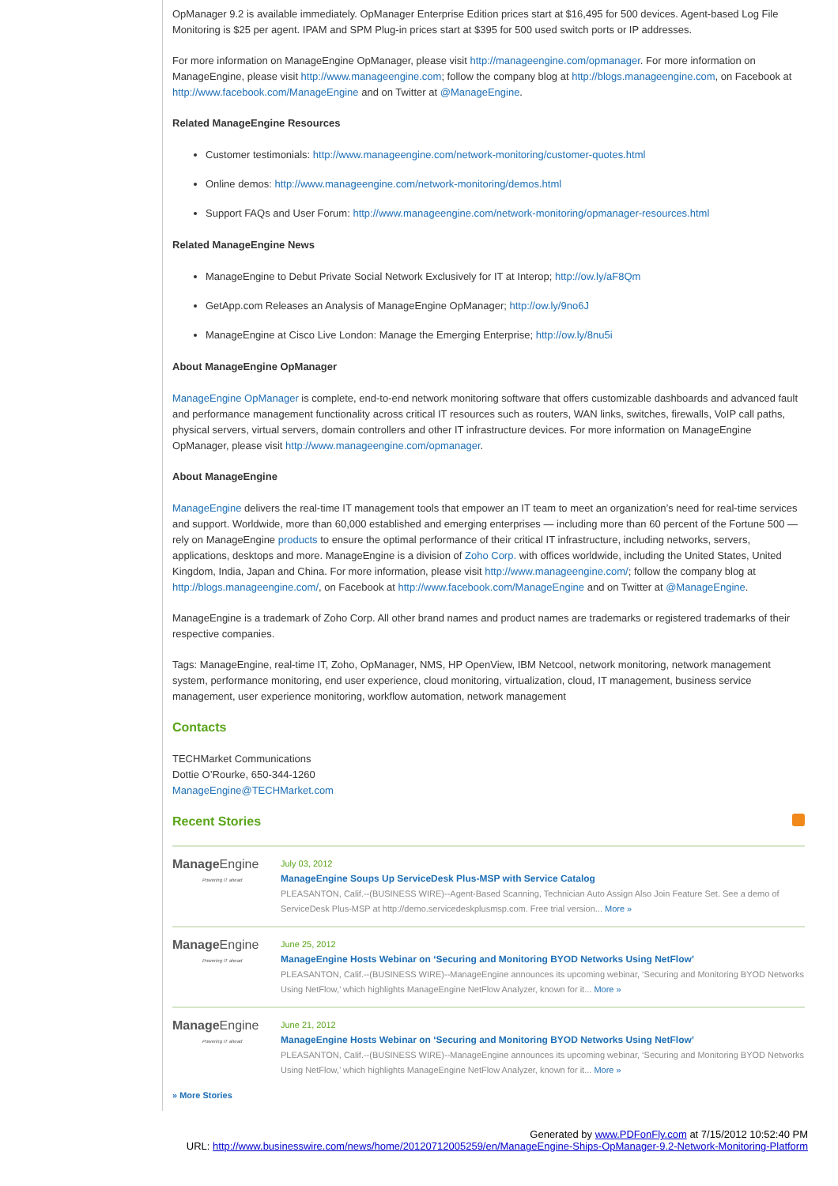OpManager 9.2 is available immediately. OpManager Enterprise Edition prices start at $16,495 for 500 devices. Agent-based Log File Monitoring is $25 per agent. IPAM and SPM Plug-in prices start at $395 for 500 used switch ports or IP addresses.
For more information on ManageEngine OpManager, please visit http://manageengine.com/opmanager. For more information on ManageEngine, please visit http://www.manageengine.com; follow the company blog at http://blogs.manageengine.com, on Facebook at http://www.facebook.com/ManageEngine and on Twitter at @ManageEngine.
Related ManageEngine Resources
Customer testimonials: http://www.manageengine.com/network-monitoring/customer-quotes.html
Online demos: http://www.manageengine.com/network-monitoring/demos.html
Support FAQs and User Forum: http://www.manageengine.com/network-monitoring/opmanager-resources.html
Related ManageEngine News
ManageEngine to Debut Private Social Network Exclusively for IT at Interop; http://ow.ly/aF8Qm
GetApp.com Releases an Analysis of ManageEngine OpManager; http://ow.ly/9no6J
ManageEngine at Cisco Live London: Manage the Emerging Enterprise; http://ow.ly/8nu5i
About ManageEngine OpManager
ManageEngine OpManager is complete, end-to-end network monitoring software that offers customizable dashboards and advanced fault and performance management functionality across critical IT resources such as routers, WAN links, switches, firewalls, VoIP call paths, physical servers, virtual servers, domain controllers and other IT infrastructure devices. For more information on ManageEngine OpManager, please visit http://www.manageengine.com/opmanager.
About ManageEngine
ManageEngine delivers the real-time IT management tools that empower an IT team to meet an organization’s need for real-time services and support. Worldwide, more than 60,000 established and emerging enterprises — including more than 60 percent of the Fortune 500 — rely on ManageEngine products to ensure the optimal performance of their critical IT infrastructure, including networks, servers, applications, desktops and more. ManageEngine is a division of Zoho Corp. with offices worldwide, including the United States, United Kingdom, India, Japan and China. For more information, please visit http://www.manageengine.com/; follow the company blog at http://blogs.manageengine.com/, on Facebook at http://www.facebook.com/ManageEngine and on Twitter at @ManageEngine.
ManageEngine is a trademark of Zoho Corp. All other brand names and product names are trademarks or registered trademarks of their respective companies.
Tags: ManageEngine, real-time IT, Zoho, OpManager, NMS, HP OpenView, IBM Netcool, network monitoring, network management system, performance monitoring, end user experience, cloud monitoring, virtualization, cloud, IT management, business service management, user experience monitoring, workflow automation, network management
Contacts
TECHMarket Communications
Dottie O’Rourke, 650-344-1260
ManageEngine@TECHMarket.com
Recent Stories
Manage Engine
Powering IT ahead
July 03, 2012
ManageEngine Soups Up ServiceDesk Plus-MSP with Service Catalog
PLEASANTON, Calif.--(BUSINESS WIRE)--Agent-Based Scanning, Technician Auto Assign Also Join Feature Set. See a demo of ServiceDesk Plus-MSP at http://demo.servicedeskplusmsp.com. Free trial version... More »
Manage Engine
Powering IT ahead
June 25, 2012
ManageEngine Hosts Webinar on ‘Securing and Monitoring BYOD Networks Using NetFlow’
PLEASANTON, Calif.--(BUSINESS WIRE)--ManageEngine announces its upcoming webinar, ‘Securing and Monitoring BYOD Networks Using NetFlow,’ which highlights ManageEngine NetFlow Analyzer, known for it... More »
Manage Engine
Powering IT ahead
June 21, 2012
ManageEngine Hosts Webinar on ‘Securing and Monitoring BYOD Networks Using NetFlow’
PLEASANTON, Calif.--(BUSINESS WIRE)--ManageEngine announces its upcoming webinar, ‘Securing and Monitoring BYOD Networks Using NetFlow,’ which highlights ManageEngine NetFlow Analyzer, known for it... More »
» More Stories
Generated by www.PDFonFly.com at 7/15/2012 10:52:40 PM
URL: http://www.businesswire.com/news/home/20120712005259/en/ManageEngine-Ships-OpManager-9.2-Network-Monitoring-Platform